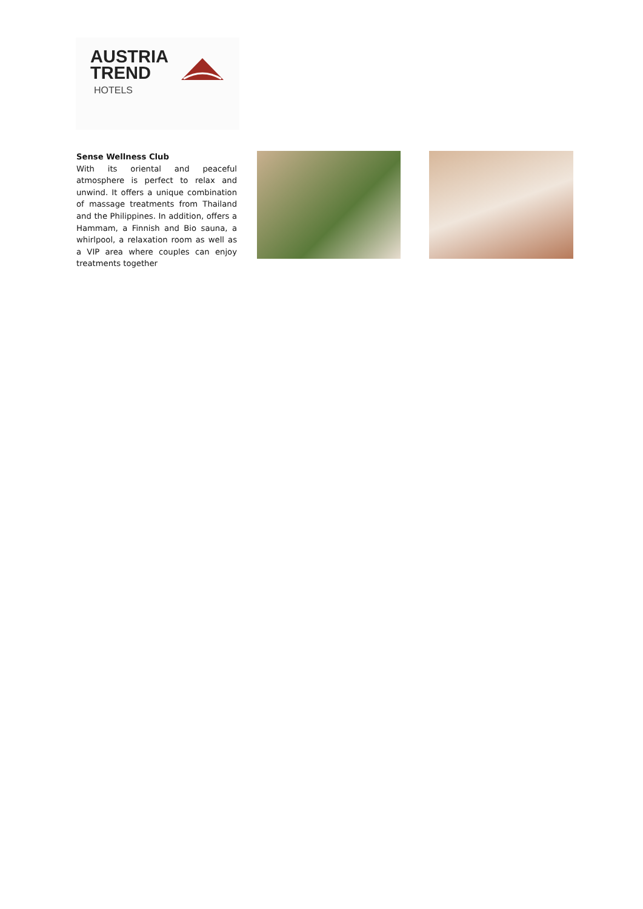AUSTRIA
TREND
HOTELS
Sense Wellness Club
With its oriental and peaceful atmosphere is perfect to relax and unwind. It offers a unique combination of massage treatments from Thailand and the Philippines. In addition, offers a Hammam, a Finnish and Bio sauna, a whirlpool, a relaxation room as well as a VIP area where couples can enjoy treatments together